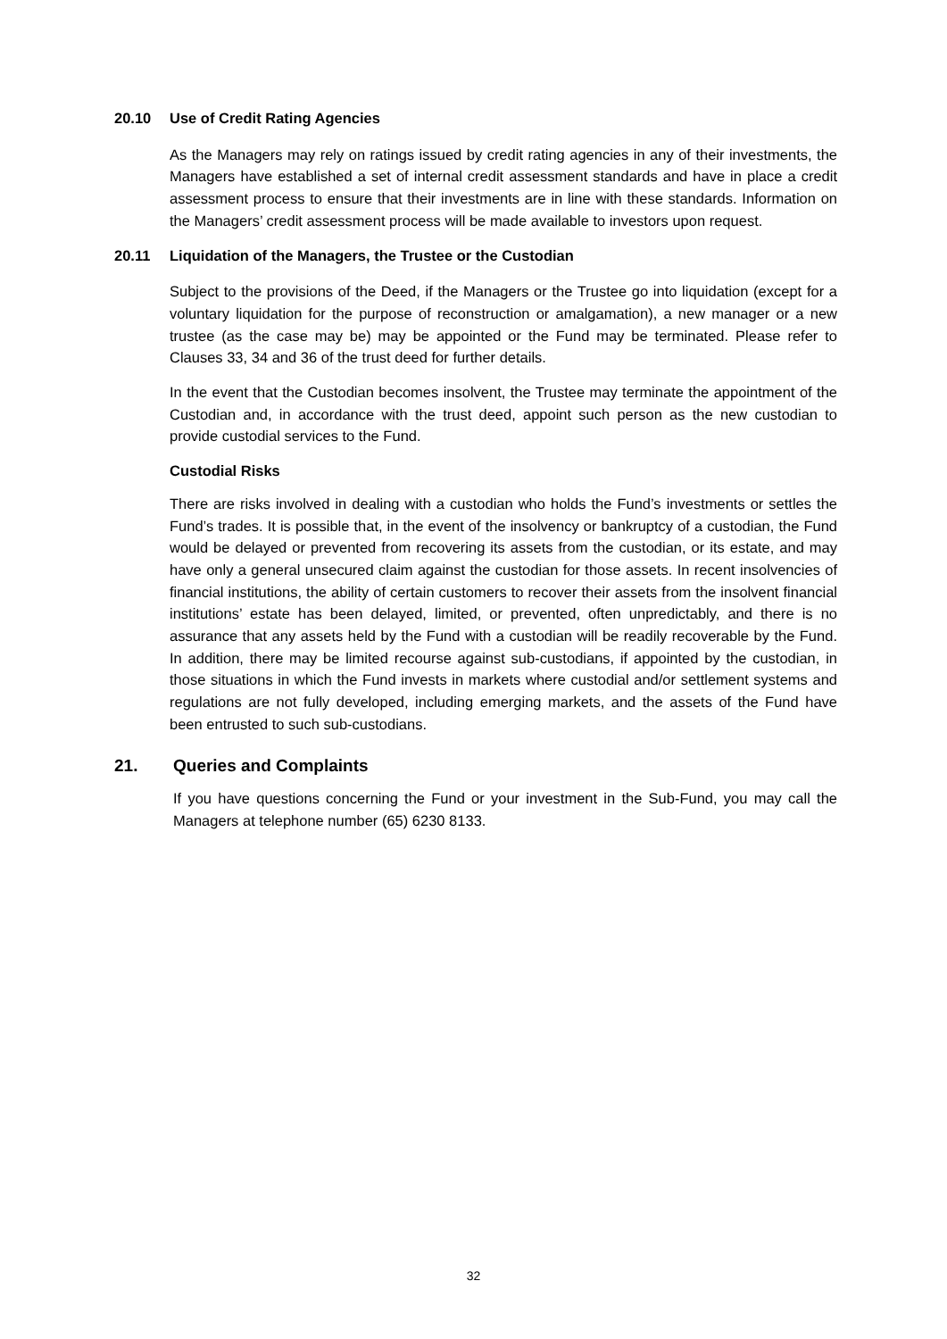20.10 Use of Credit Rating Agencies
As the Managers may rely on ratings issued by credit rating agencies in any of their investments, the Managers have established a set of internal credit assessment standards and have in place a credit assessment process to ensure that their investments are in line with these standards. Information on the Managers’ credit assessment process will be made available to investors upon request.
20.11 Liquidation of the Managers, the Trustee or the Custodian
Subject to the provisions of the Deed, if the Managers or the Trustee go into liquidation (except for a voluntary liquidation for the purpose of reconstruction or amalgamation), a new manager or a new trustee (as the case may be) may be appointed or the Fund may be terminated. Please refer to Clauses 33, 34 and 36 of the trust deed for further details.
In the event that the Custodian becomes insolvent, the Trustee may terminate the appointment of the Custodian and, in accordance with the trust deed, appoint such person as the new custodian to provide custodial services to the Fund.
Custodial Risks
There are risks involved in dealing with a custodian who holds the Fund’s investments or settles the Fund’s trades. It is possible that, in the event of the insolvency or bankruptcy of a custodian, the Fund would be delayed or prevented from recovering its assets from the custodian, or its estate, and may have only a general unsecured claim against the custodian for those assets. In recent insolvencies of financial institutions, the ability of certain customers to recover their assets from the insolvent financial institutions’ estate has been delayed, limited, or prevented, often unpredictably, and there is no assurance that any assets held by the Fund with a custodian will be readily recoverable by the Fund. In addition, there may be limited recourse against sub-custodians, if appointed by the custodian, in those situations in which the Fund invests in markets where custodial and/or settlement systems and regulations are not fully developed, including emerging markets, and the assets of the Fund have been entrusted to such sub-custodians.
21. Queries and Complaints
If you have questions concerning the Fund or your investment in the Sub-Fund, you may call the Managers at telephone number (65) 6230 8133.
32